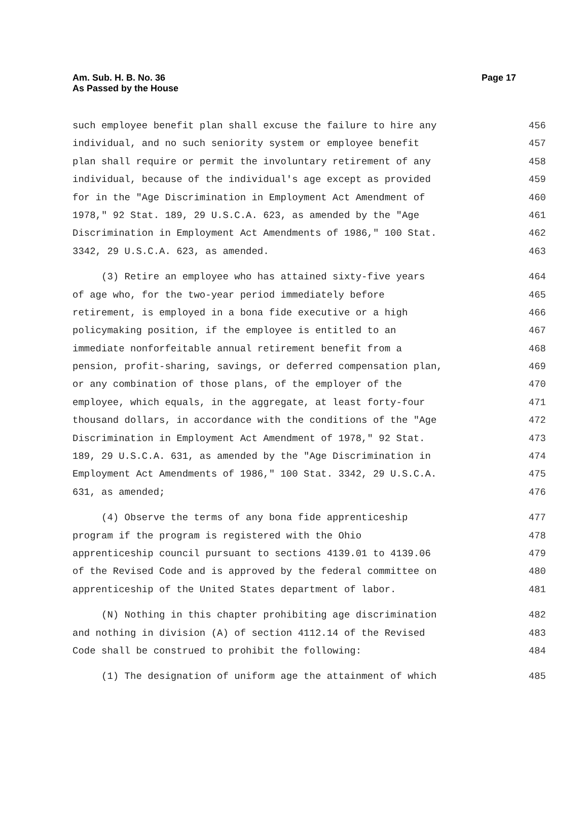Am. Sub. H. B. No. 36
As Passed by the House
Page 17
such employee benefit plan shall excuse the failure to hire any 456
individual, and no such seniority system or employee benefit 457
plan shall require or permit the involuntary retirement of any 458
individual, because of the individual's age except as provided 459
for in the "Age Discrimination in Employment Act Amendment of 460
1978," 92 Stat. 189, 29 U.S.C.A. 623, as amended by the "Age 461
Discrimination in Employment Act Amendments of 1986," 100 Stat. 462
3342, 29 U.S.C.A. 623, as amended. 463
(3) Retire an employee who has attained sixty-five years 464
of age who, for the two-year period immediately before 465
retirement, is employed in a bona fide executive or a high 466
policymaking position, if the employee is entitled to an 467
immediate nonforfeitable annual retirement benefit from a 468
pension, profit-sharing, savings, or deferred compensation plan, 469
or any combination of those plans, of the employer of the 470
employee, which equals, in the aggregate, at least forty-four 471
thousand dollars, in accordance with the conditions of the "Age 472
Discrimination in Employment Act Amendment of 1978," 92 Stat. 473
189, 29 U.S.C.A. 631, as amended by the "Age Discrimination in 474
Employment Act Amendments of 1986," 100 Stat. 3342, 29 U.S.C.A. 475
631, as amended; 476
(4) Observe the terms of any bona fide apprenticeship 477
program if the program is registered with the Ohio 478
apprenticeship council pursuant to sections 4139.01 to 4139.06 479
of the Revised Code and is approved by the federal committee on 480
apprenticeship of the United States department of labor. 481
(N) Nothing in this chapter prohibiting age discrimination 482
and nothing in division (A) of section 4112.14 of the Revised 483
Code shall be construed to prohibit the following: 484
(1) The designation of uniform age the attainment of which 485